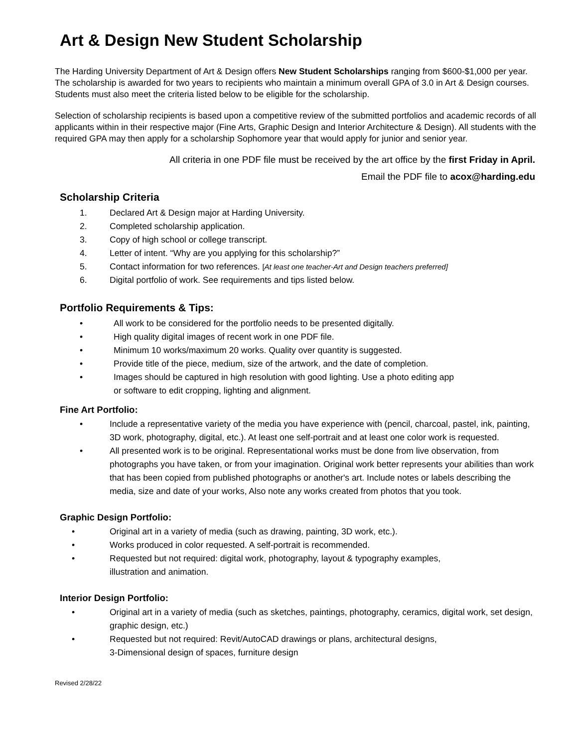Art & Design New Student Scholarship
The Harding University Department of Art & Design offers New Student Scholarships ranging from $600-$1,000 per year. The scholarship is awarded for two years to recipients who maintain a minimum overall GPA of 3.0 in Art & Design courses. Students must also meet the criteria listed below to be eligible for the scholarship.
Selection of scholarship recipients is based upon a competitive review of the submitted portfolios and academic records of all applicants within in their respective major (Fine Arts, Graphic Design and Interior Architecture & Design). All students with the required GPA may then apply for a scholarship Sophomore year that would apply for junior and senior year.
All criteria in one PDF file must be received by the art office by the first Friday in April.
Email the PDF file to acox@harding.edu
Scholarship Criteria
1. Declared Art & Design major at Harding University.
2. Completed scholarship application.
3. Copy of high school or college transcript.
4. Letter of intent. “Why are you applying for this scholarship?”
5. Contact information for two references. [At least one teacher-Art and Design teachers preferred]
6. Digital portfolio of work. See requirements and tips listed below.
Portfolio Requirements & Tips:
• All work to be considered for the portfolio needs to be presented digitally.
• High quality digital images of recent work in one PDF file.
• Minimum 10 works/maximum 20 works. Quality over quantity is suggested.
• Provide title of the piece, medium, size of the artwork, and the date of completion.
• Images should be captured in high resolution with good lighting. Use a photo editing app
or software to edit cropping, lighting and alignment.
Fine Art Portfolio:
• Include a representative variety of the media you have experience with (pencil, charcoal, pastel, ink, painting, 3D work, photography, digital, etc.). At least one self-portrait and at least one color work is requested.
• All presented work is to be original. Representational works must be done from live observation, from photographs you have taken, or from your imagination. Original work better represents your abilities than work that has been copied from published photographs or another's art. Include notes or labels describing the media, size and date of your works, Also note any works created from photos that you took.
Graphic Design Portfolio:
• Original art in a variety of media (such as drawing, painting, 3D work, etc.).
• Works produced in color requested. A self-portrait is recommended.
• Requested but not required: digital work, photography, layout & typography examples,
illustration and animation.
Interior Design Portfolio:
• Original art in a variety of media (such as sketches, paintings, photography, ceramics, digital work, set design, graphic design, etc.)
• Requested but not required: Revit/AutoCAD drawings or plans, architectural designs,
3-Dimensional design of spaces, furniture design
Revised 2/28/22